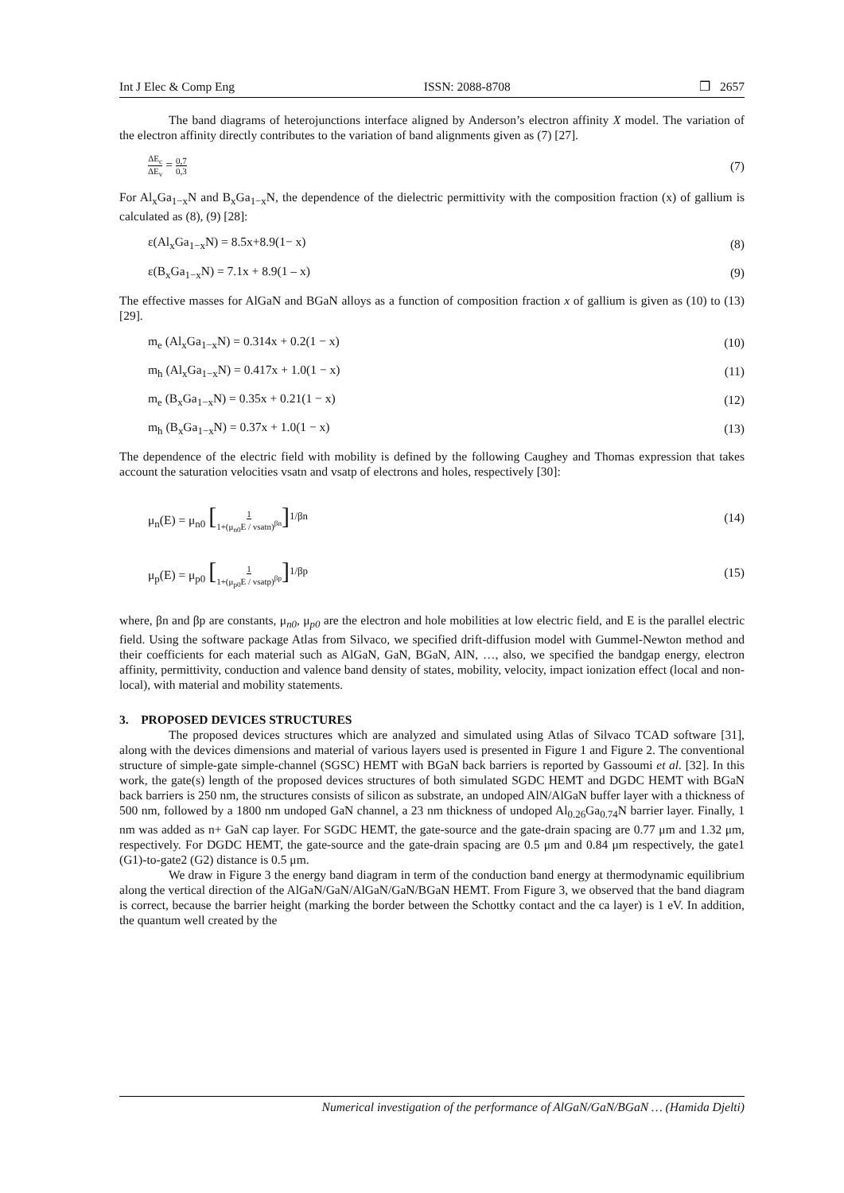Int J Elec & Comp Eng ISSN: 2088-8708 ❒ 2657
The band diagrams of heterojunctions interface aligned by Anderson’s electron affinity X model. The variation of the electron affinity directly contributes to the variation of band alignments given as (7) [27].
ΔE<sub>c</sub> ΔE<sub>v</sub> = 0,7 0,3 (7)
For Al<sub>x</sub>Ga<sub>1−x</sub>N and B<sub>x</sub>Ga<sub>1−x</sub>N, the dependence of the dielectric permittivity with the composition fraction (x) of gallium is calculated as (8), (9) [28]:
ε(Al<sub>x</sub>Ga<sub>1−x</sub>N) = 8.5x+8.9(1− x) (8)
ε(B<sub>x</sub>Ga<sub>1−x</sub>N) = 7.1x + 8.9(1 – x) (9)
The effective masses for AlGaN and BGaN alloys as a function of composition fraction x of gallium is given as (10) to (13) [29].
m<sub>e</sub> (Al<sub>x</sub>Ga<sub>1−x</sub>N) = 0.314x + 0.2(1 − x) (10)
m<sub>h</sub> (Al<sub>x</sub>Ga<sub>1−x</sub>N) = 0.417x + 1.0(1 − x) (11)
m<sub>e</sub> (B<sub>x</sub>Ga<sub>1−x</sub>N) = 0.35x + 0.21(1 − x) (12)
m<sub>h</sub> (B<sub>x</sub>Ga<sub>1−x</sub>N) = 0.37x + 1.0(1 − x) (13)
The dependence of the electric field with mobility is defined by the following Caughey and Thomas expression that takes account the saturation velocities vsatn and vsatp of electrons and holes, respectively [30]:
μ<sub>n</sub>(E) = μ<sub>n0</sub> [1 1+(μ<sub>n0</sub>E / vsatn)<sup>βn</sup>]<sup>1/βn</sup> (14)
μ<sub>p</sub>(E) = μ<sub>p0</sub> [1 1+(μ<sub>p0</sub>E / vsatp)<sup>βp</sup>]<sup>1/βp</sup> (15)
where, βn and βp are constants, μ<sub>n0</sub>, μ<sub>p0</sub> are the electron and hole mobilities at low electric field, and E is the parallel electric field. Using the software package Atlas from Silvaco, we specified drift-diffusion model with Gummel-Newton method and their coefficients for each material such as AlGaN, GaN, BGaN, AlN, …, also, we specified the bandgap energy, electron affinity, permittivity, conduction and valence band density of states, mobility, velocity, impact ionization effect (local and non-local), with material and mobility statements.
3. PROPOSED DEVICES STRUCTURES
The proposed devices structures which are analyzed and simulated using Atlas of Silvaco TCAD software [31], along with the devices dimensions and material of various layers used is presented in Figure 1 and Figure 2. The conventional structure of simple-gate simple-channel (SGSC) HEMT with BGaN back barriers is reported by Gassoumi et al. [32]. In this work, the gate(s) length of the proposed devices structures of both simulated SGDC HEMT and DGDC HEMT with BGaN back barriers is 250 nm, the structures consists of silicon as substrate, an undoped AlN/AlGaN buffer layer with a thickness of 500 nm, followed by a 1800 nm undoped GaN channel, a 23 nm thickness of undoped Al<sub>0.26</sub>Ga<sub>0.74</sub>N barrier layer. Finally, 1 nm was added as n+ GaN cap layer. For SGDC HEMT, the gate-source and the gate-drain spacing are 0.77 μm and 1.32 μm, respectively. For DGDC HEMT, the gate-source and the gate-drain spacing are 0.5 μm and 0.84 μm respectively, the gate1 (G1)-to-gate2 (G2) distance is 0.5 μm.
We draw in Figure 3 the energy band diagram in term of the conduction band energy at thermodynamic equilibrium along the vertical direction of the AlGaN/GaN/AlGaN/GaN/BGaN HEMT. From Figure 3, we observed that the band diagram is correct, because the barrier height (marking the border between the Schottky contact and the ca layer) is 1 eV. In addition, the quantum well created by the
Numerical investigation of the performance of AlGaN/GaN/BGaN … (Hamida Djelti)